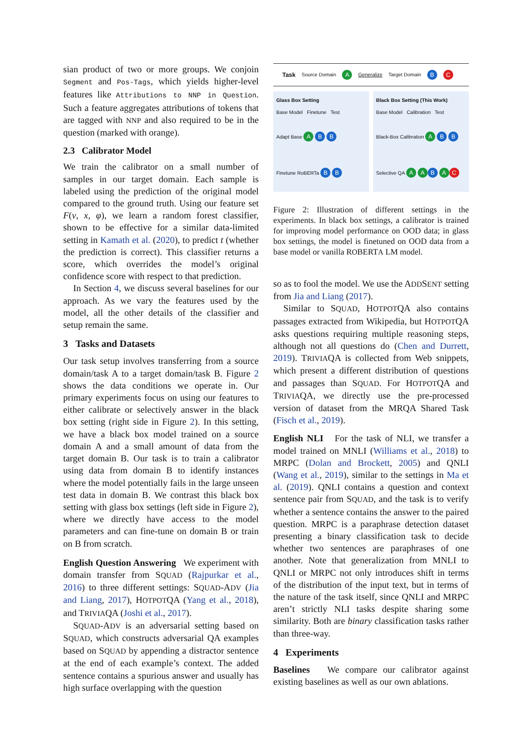sian product of two or more groups. We conjoin Segment and Pos-Tags, which yields higher-level features like Attributions to NNP in Question. Such a feature aggregates attributions of tokens that are tagged with NNP and also required to be in the question (marked with orange).
2.3 Calibrator Model
We train the calibrator on a small number of samples in our target domain. Each sample is labeled using the prediction of the original model compared to the ground truth. Using our feature set F(v, x, φ), we learn a random forest classifier, shown to be effective for a similar data-limited setting in Kamath et al. (2020), to predict t (whether the prediction is correct). This classifier returns a score, which overrides the model’s original confidence score with respect to that prediction.
In Section 4, we discuss several baselines for our approach. As we vary the features used by the model, all the other details of the classifier and setup remain the same.
3 Tasks and Datasets
Our task setup involves transferring from a source domain/task A to a target domain/task B. Figure 2 shows the data conditions we operate in. Our primary experiments focus on using our features to either calibrate or selectively answer in the black box setting (right side in Figure 2). In this setting, we have a black box model trained on a source domain A and a small amount of data from the target domain B. Our task is to train a calibrator using data from domain B to identify instances where the model potentially fails in the large unseen test data in domain B. We contrast this black box setting with glass box settings (left side in Figure 2), where we directly have access to the model parameters and can fine-tune on domain B or train on B from scratch.
English Question Answering We experiment with domain transfer from SQUAD (Rajpurkar et al., 2016) to three different settings: SQUAD-ADV (Jia and Liang, 2017), HOTPOTQA (Yang et al., 2018), and TRIVIAQA (Joshi et al., 2017).
SQUAD-ADV is an adversarial setting based on SQUAD, which constructs adversarial QA examples based on SQUAD by appending a distractor sentence at the end of each example’s context. The added sentence contains a spurious answer and usually has high surface overlapping with the question
Task Source Domain A Generalize Target Domain B C
Glass Box Setting
Base Model Finetune Test
Adapt Base A B B
Finetune RoBERTa B B
Black Box Setting (This Work)
Base Model Calibration Test
Black-Box Calibration A B B
Selective QA A A B A C
Figure 2: Illustration of different settings in the experiments. In black box settings, a calibrator is trained for improving model performance on OOD data; in glass box settings, the model is finetuned on OOD data from a base model or vanilla ROBERTA LM model.
so as to fool the model. We use the ADDSENT setting from Jia and Liang (2017).
Similar to SQUAD, HOTPOTQA also contains passages extracted from Wikipedia, but HOTPOTQA asks questions requiring multiple reasoning steps, although not all questions do (Chen and Durrett, 2019). TRIVIAQA is collected from Web snippets, which present a different distribution of questions and passages than SQUAD. For HOTPOTQA and TRIVIAQA, we directly use the pre-processed version of dataset from the MRQA Shared Task (Fisch et al., 2019).
English NLI For the task of NLI, we transfer a model trained on MNLI (Williams et al., 2018) to MRPC (Dolan and Brockett, 2005) and QNLI (Wang et al., 2019), similar to the settings in Ma et al. (2019). QNLI contains a question and context sentence pair from SQUAD, and the task is to verify whether a sentence contains the answer to the paired question. MRPC is a paraphrase detection dataset presenting a binary classification task to decide whether two sentences are paraphrases of one another. Note that generalization from MNLI to QNLI or MRPC not only introduces shift in terms of the distribution of the input text, but in terms of the nature of the task itself, since QNLI and MRPC aren’t strictly NLI tasks despite sharing some similarity. Both are binary classification tasks rather than three-way.
4 Experiments
Baselines We compare our calibrator against existing baselines as well as our own ablations.